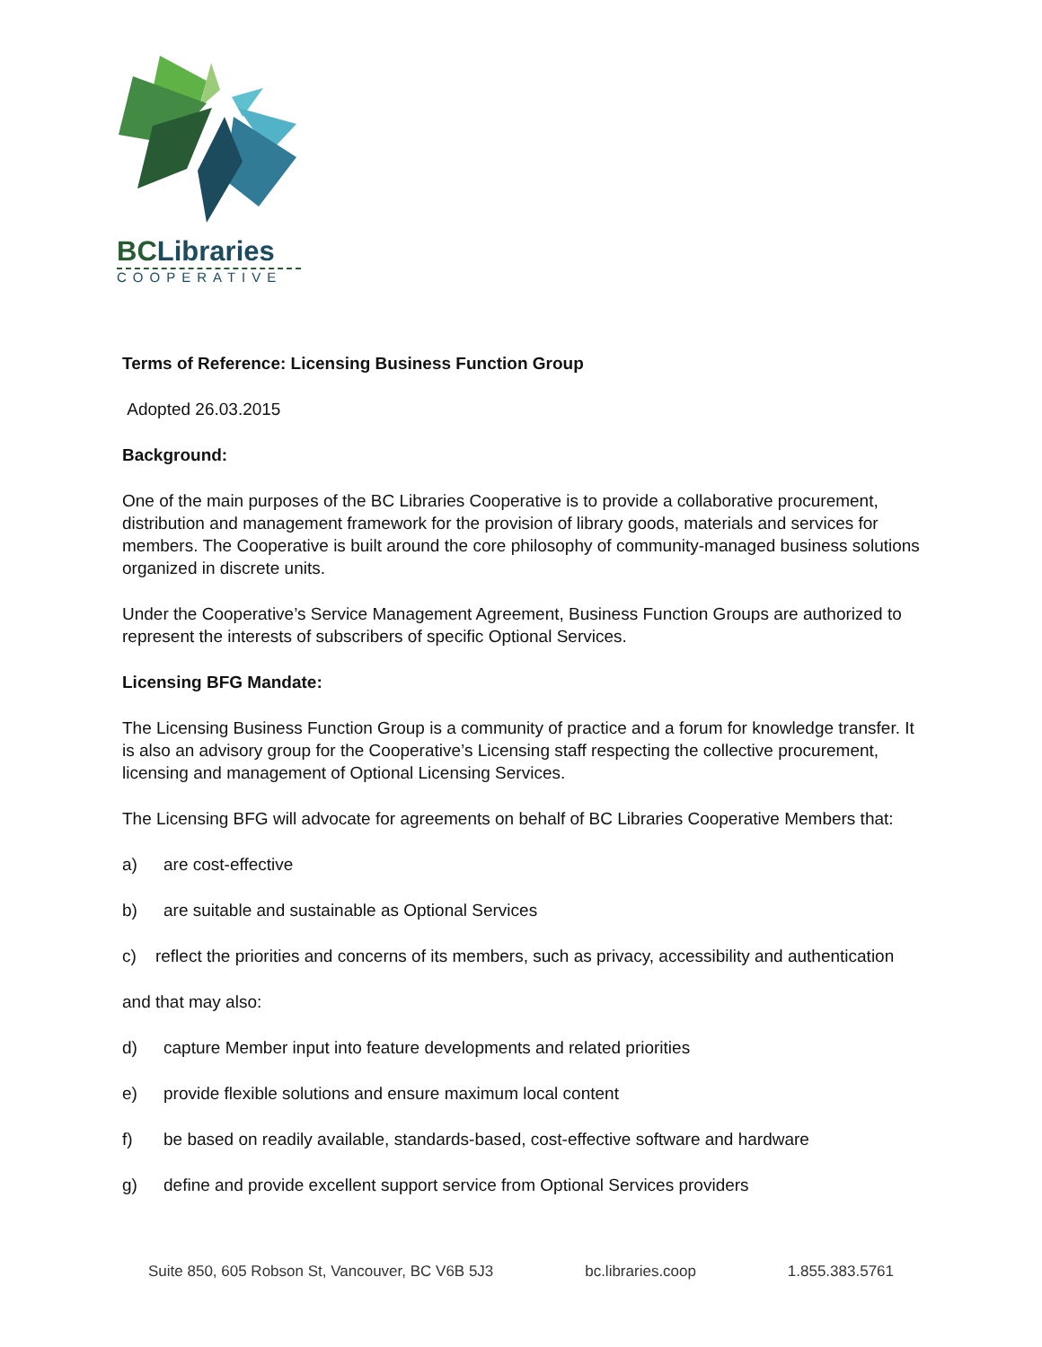BC Libraries
COOPERATIVE
Terms of Reference: Licensing Business Function Group
Adopted 26.03.2015
Background:
One of the main purposes of the BC Libraries Cooperative is to provide a collaborative procurement, distribution and management framework for the provision of library goods, materials and services for members. The Cooperative is built around the core philosophy of community-managed business solutions organized in discrete units.
Under the Cooperative’s Service Management Agreement, Business Function Groups are authorized to represent the interests of subscribers of specific Optional Services.
Licensing BFG Mandate:
The Licensing Business Function Group is a community of practice and a forum for knowledge transfer. It is also an advisory group for the Cooperative’s Licensing staff respecting the collective procurement, licensing and management of Optional Licensing Services.
The Licensing BFG will advocate for agreements on behalf of BC Libraries Cooperative Members that:
a) are cost-effective
b) are suitable and sustainable as Optional Services
c) reflect the priorities and concerns of its members, such as privacy, accessibility and authentication
and that may also:
d) capture Member input into feature developments and related priorities
e) provide flexible solutions and ensure maximum local content
f) be based on readily available, standards-based, cost-effective software and hardware
g) define and provide excellent support service from Optional Services providers
Suite 850, 605 Robson St, Vancouver, BC V6B 5J3 bc.libraries.coop 1.855.383.5761